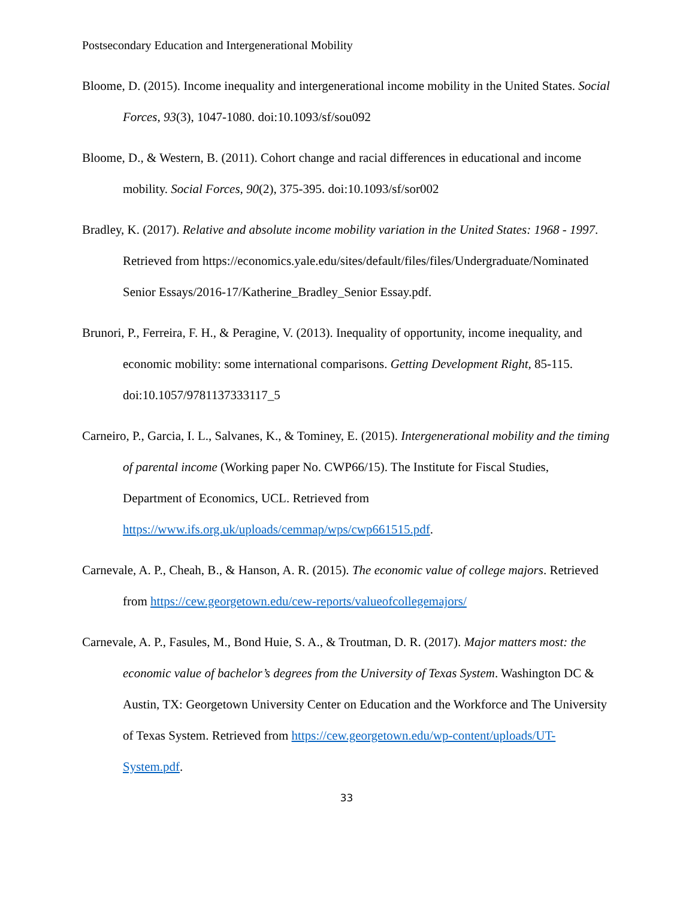Postsecondary Education and Intergenerational Mobility
Bloome, D. (2015). Income inequality and intergenerational income mobility in the United States. Social Forces, 93(3), 1047-1080. doi:10.1093/sf/sou092
Bloome, D., & Western, B. (2011). Cohort change and racial differences in educational and income mobility. Social Forces, 90(2), 375-395. doi:10.1093/sf/sor002
Bradley, K. (2017). Relative and absolute income mobility variation in the United States: 1968 - 1997. Retrieved from https://economics.yale.edu/sites/default/files/files/Undergraduate/Nominated Senior Essays/2016-17/Katherine_Bradley_Senior Essay.pdf.
Brunori, P., Ferreira, F. H., & Peragine, V. (2013). Inequality of opportunity, income inequality, and economic mobility: some international comparisons. Getting Development Right, 85-115. doi:10.1057/9781137333117_5
Carneiro, P., Garcia, I. L., Salvanes, K., & Tominey, E. (2015). Intergenerational mobility and the timing of parental income (Working paper No. CWP66/15). The Institute for Fiscal Studies, Department of Economics, UCL. Retrieved from https://www.ifs.org.uk/uploads/cemmap/wps/cwp661515.pdf.
Carnevale, A. P., Cheah, B., & Hanson, A. R. (2015). The economic value of college majors. Retrieved from https://cew.georgetown.edu/cew-reports/valueofcollegemajors/
Carnevale, A. P., Fasules, M., Bond Huie, S. A., & Troutman, D. R. (2017). Major matters most: the economic value of bachelor’s degrees from the University of Texas System. Washington DC & Austin, TX: Georgetown University Center on Education and the Workforce and The University of Texas System. Retrieved from https://cew.georgetown.edu/wp-content/uploads/UT-System.pdf.
33